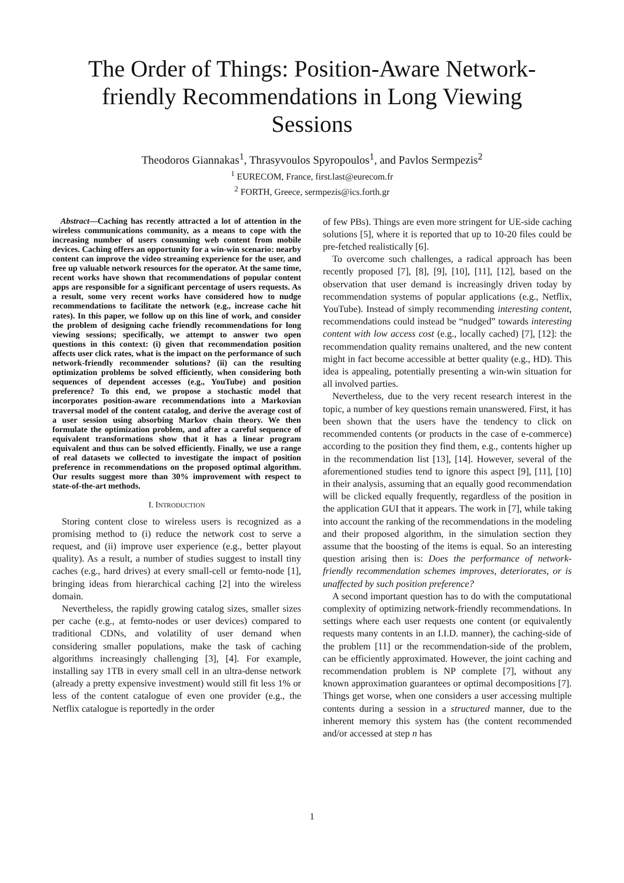The Order of Things: Position-Aware Network-friendly Recommendations in Long Viewing Sessions
Theodoros Giannakas<sup>1</sup>, Thrasyvoulos Spyropoulos<sup>1</sup>, and Pavlos Sermpezis<sup>2</sup>
<sup>1</sup> EURECOM, France, first.last@eurecom.fr
<sup>2</sup> FORTH, Greece, sermpezis@ics.forth.gr
Abstract—Caching has recently attracted a lot of attention in the wireless communications community, as a means to cope with the increasing number of users consuming web content from mobile devices. Caching offers an opportunity for a win-win scenario: nearby content can improve the video streaming experience for the user, and free up valuable network resources for the operator. At the same time, recent works have shown that recommendations of popular content apps are responsible for a significant percentage of users requests. As a result, some very recent works have considered how to nudge recommendations to facilitate the network (e.g., increase cache hit rates). In this paper, we follow up on this line of work, and consider the problem of designing cache friendly recommendations for long viewing sessions; specifically, we attempt to answer two open questions in this context: (i) given that recommendation position affects user click rates, what is the impact on the performance of such network-friendly recommender solutions? (ii) can the resulting optimization problems be solved efficiently, when considering both sequences of dependent accesses (e.g., YouTube) and position preference? To this end, we propose a stochastic model that incorporates position-aware recommendations into a Markovian traversal model of the content catalog, and derive the average cost of a user session using absorbing Markov chain theory. We then formulate the optimization problem, and after a careful sequence of equivalent transformations show that it has a linear program equivalent and thus can be solved efficiently. Finally, we use a range of real datasets we collected to investigate the impact of position preference in recommendations on the proposed optimal algorithm. Our results suggest more than 30% improvement with respect to state-of-the-art methods.
I. INTRODUCTION
Storing content close to wireless users is recognized as a promising method to (i) reduce the network cost to serve a request, and (ii) improve user experience (e.g., better playout quality). As a result, a number of studies suggest to install tiny caches (e.g., hard drives) at every small-cell or femto-node [1], bringing ideas from hierarchical caching [2] into the wireless domain.
Nevertheless, the rapidly growing catalog sizes, smaller sizes per cache (e.g., at femto-nodes or user devices) compared to traditional CDNs, and volatility of user demand when considering smaller populations, make the task of caching algorithms increasingly challenging [3], [4]. For example, installing say 1TB in every small cell in an ultra-dense network (already a pretty expensive investment) would still fit less 1% or less of the content catalogue of even one provider (e.g., the Netflix catalogue is reportedly in the order
of few PBs). Things are even more stringent for UE-side caching solutions [5], where it is reported that up to 10-20 files could be pre-fetched realistically [6].
To overcome such challenges, a radical approach has been recently proposed [7], [8], [9], [10], [11], [12], based on the observation that user demand is increasingly driven today by recommendation systems of popular applications (e.g., Netflix, YouTube). Instead of simply recommending interesting content, recommendations could instead be “nudged” towards interesting content with low access cost (e.g., locally cached) [7], [12]: the recommendation quality remains unaltered, and the new content might in fact become accessible at better quality (e.g., HD). This idea is appealing, potentially presenting a win-win situation for all involved parties.
Nevertheless, due to the very recent research interest in the topic, a number of key questions remain unanswered. First, it has been shown that the users have the tendency to click on recommended contents (or products in the case of e-commerce) according to the position they find them, e.g., contents higher up in the recommendation list [13], [14]. However, several of the aforementioned studies tend to ignore this aspect [9], [11], [10] in their analysis, assuming that an equally good recommendation will be clicked equally frequently, regardless of the position in the application GUI that it appears. The work in [7], while taking into account the ranking of the recommendations in the modeling and their proposed algorithm, in the simulation section they assume that the boosting of the items is equal. So an interesting question arising then is: Does the performance of network-friendly recommendation schemes improves, deteriorates, or is unaffected by such position preference?
A second important question has to do with the computational complexity of optimizing network-friendly recommendations. In settings where each user requests one content (or equivalently requests many contents in an I.I.D. manner), the caching-side of the problem [11] or the recommendation-side of the problem, can be efficiently approximated. However, the joint caching and recommendation problem is NP complete [7], without any known approximation guarantees or optimal decompositions [7]. Things get worse, when one considers a user accessing multiple contents during a session in a structured manner, due to the inherent memory this system has (the content recommended and/or accessed at step n has
1